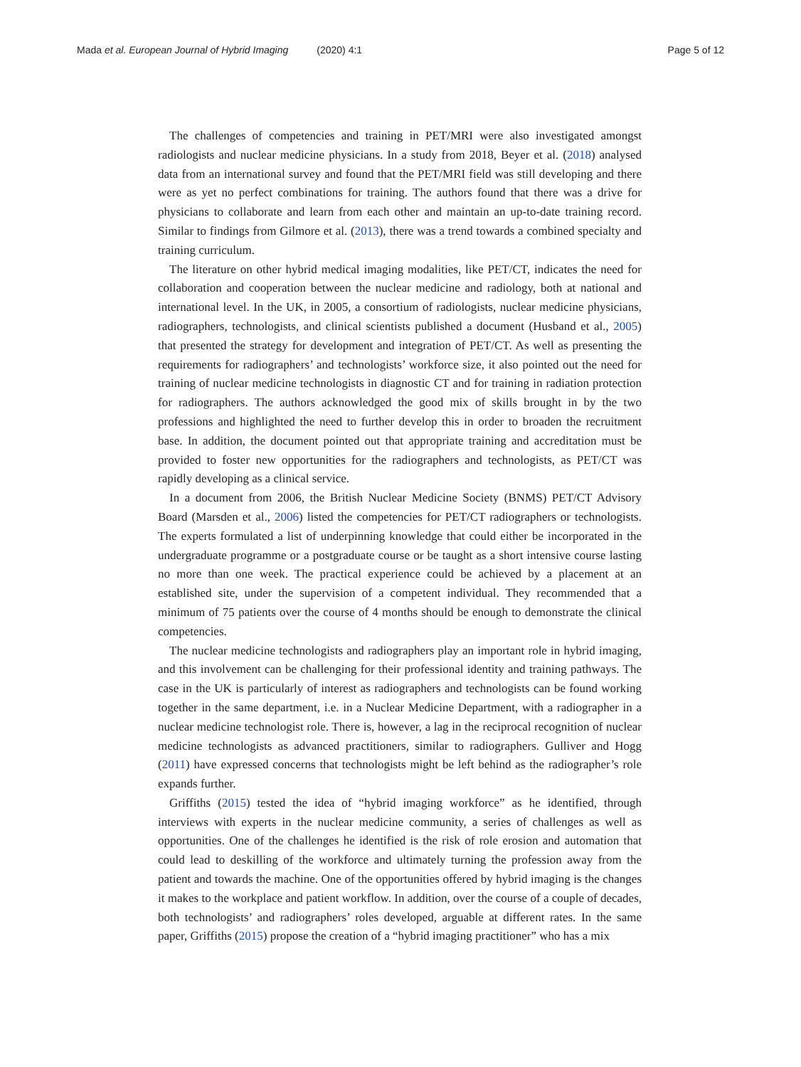Mada et al. European Journal of Hybrid Imaging (2020) 4:1 Page 5 of 12
The challenges of competencies and training in PET/MRI were also investigated amongst radiologists and nuclear medicine physicians. In a study from 2018, Beyer et al. (2018) analysed data from an international survey and found that the PET/MRI field was still developing and there were as yet no perfect combinations for training. The authors found that there was a drive for physicians to collaborate and learn from each other and maintain an up-to-date training record. Similar to findings from Gilmore et al. (2013), there was a trend towards a combined specialty and training curriculum.
The literature on other hybrid medical imaging modalities, like PET/CT, indicates the need for collaboration and cooperation between the nuclear medicine and radiology, both at national and international level. In the UK, in 2005, a consortium of radiologists, nuclear medicine physicians, radiographers, technologists, and clinical scientists published a document (Husband et al., 2005) that presented the strategy for development and integration of PET/CT. As well as presenting the requirements for radiographers’ and technologists’ workforce size, it also pointed out the need for training of nuclear medicine technologists in diagnostic CT and for training in radiation protection for radiographers. The authors acknowledged the good mix of skills brought in by the two professions and highlighted the need to further develop this in order to broaden the recruitment base. In addition, the document pointed out that appropriate training and accreditation must be provided to foster new opportunities for the radiographers and technologists, as PET/CT was rapidly developing as a clinical service.
In a document from 2006, the British Nuclear Medicine Society (BNMS) PET/CT Advisory Board (Marsden et al., 2006) listed the competencies for PET/CT radiographers or technologists. The experts formulated a list of underpinning knowledge that could either be incorporated in the undergraduate programme or a postgraduate course or be taught as a short intensive course lasting no more than one week. The practical experience could be achieved by a placement at an established site, under the supervision of a competent individual. They recommended that a minimum of 75 patients over the course of 4 months should be enough to demonstrate the clinical competencies.
The nuclear medicine technologists and radiographers play an important role in hybrid imaging, and this involvement can be challenging for their professional identity and training pathways. The case in the UK is particularly of interest as radiographers and technologists can be found working together in the same department, i.e. in a Nuclear Medicine Department, with a radiographer in a nuclear medicine technologist role. There is, however, a lag in the reciprocal recognition of nuclear medicine technologists as advanced practitioners, similar to radiographers. Gulliver and Hogg (2011) have expressed concerns that technologists might be left behind as the radiographer’s role expands further.
Griffiths (2015) tested the idea of “hybrid imaging workforce” as he identified, through interviews with experts in the nuclear medicine community, a series of challenges as well as opportunities. One of the challenges he identified is the risk of role erosion and automation that could lead to deskilling of the workforce and ultimately turning the profession away from the patient and towards the machine. One of the opportunities offered by hybrid imaging is the changes it makes to the workplace and patient workflow. In addition, over the course of a couple of decades, both technologists’ and radiographers’ roles developed, arguable at different rates. In the same paper, Griffiths (2015) propose the creation of a “hybrid imaging practitioner” who has a mix